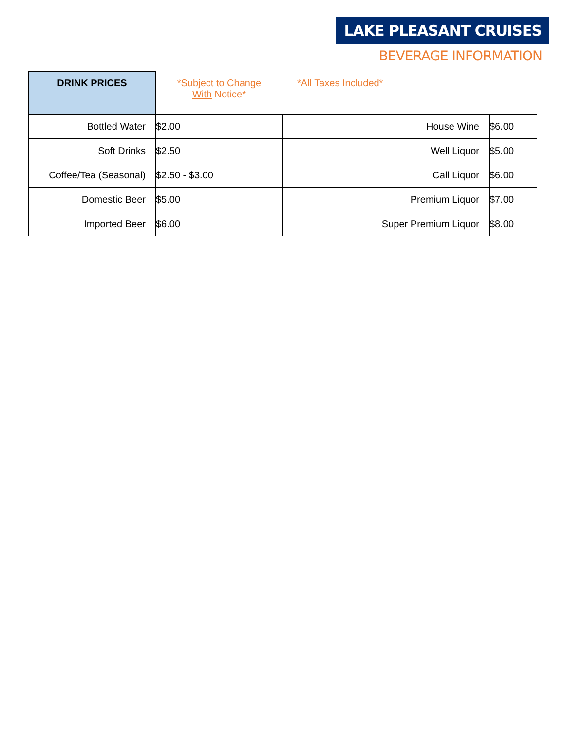LAKE PLEASANT CRUISES
BEVERAGE INFORMATION
| DRINK PRICES | *Subject to Change With Notice* | *All Taxes Included* | |
| Bottled Water | $2.00 | House Wine | $6.00 |
| Soft Drinks | $2.50 | Well Liquor | $5.00 |
| Coffee/Tea (Seasonal) | $2.50 - $3.00 | Call Liquor | $6.00 |
| Domestic Beer | $5.00 | Premium Liquor | $7.00 |
| Imported Beer | $6.00 | Super Premium Liquor | $8.00 |